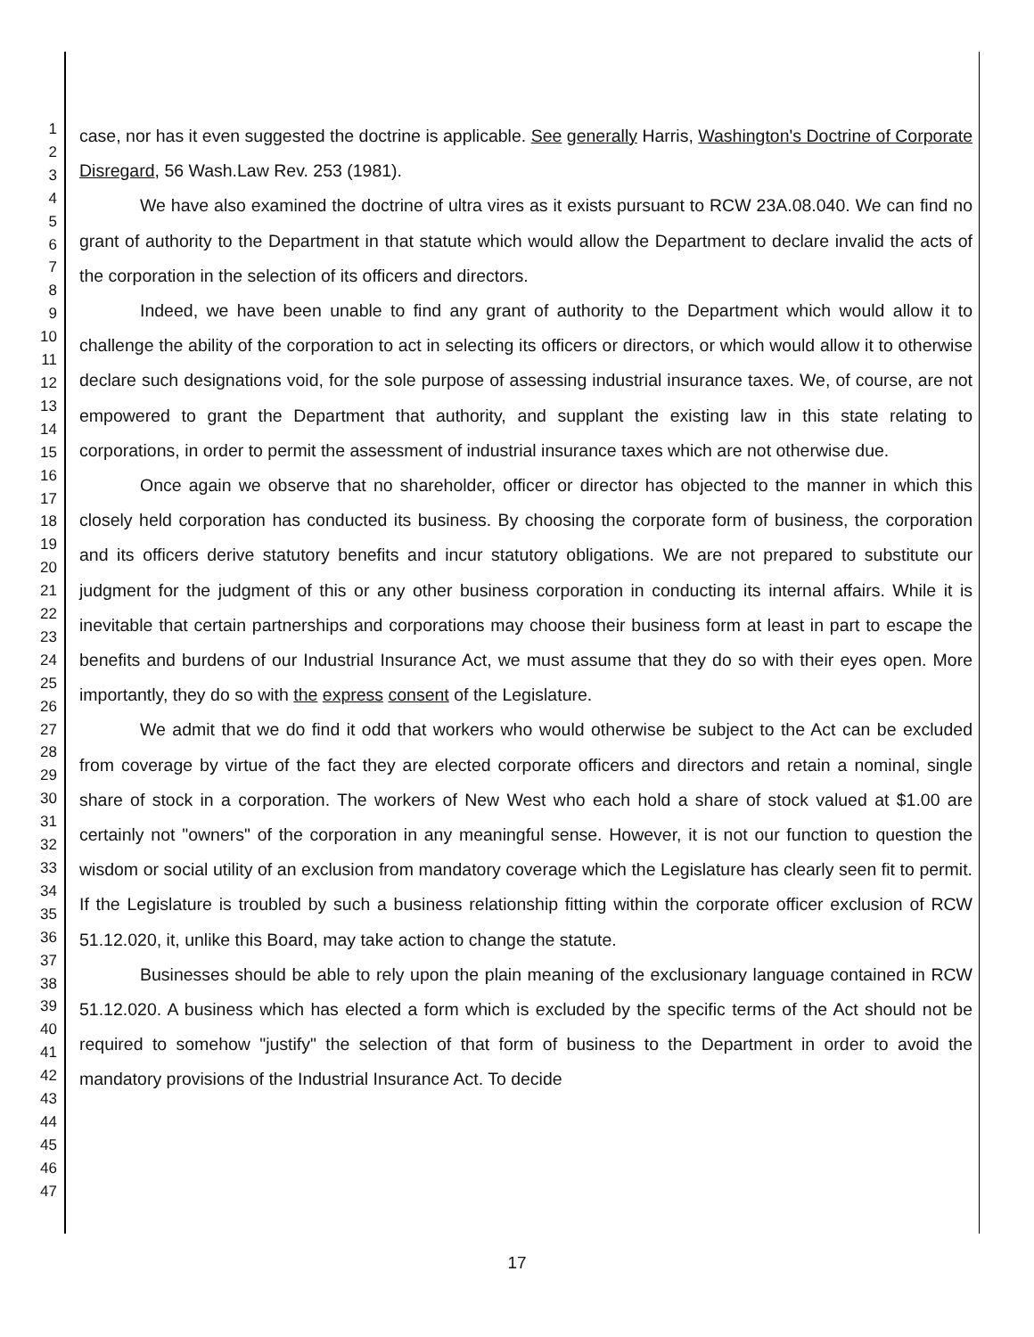1
2
3
4
5
6
7
8
9
10
11
12
13
14
15
16
17
18
19
20
21
22
23
24
25
26
27
28
29
30
31
32
33
34
35
36
37
38
39
40
41
42
43
44
45
46
47
case, nor has it even suggested the doctrine is applicable. See generally Harris, Washington's Doctrine of Corporate Disregard, 56 Wash.Law Rev. 253 (1981).
We have also examined the doctrine of ultra vires as it exists pursuant to RCW 23A.08.040. We can find no grant of authority to the Department in that statute which would allow the Department to declare invalid the acts of the corporation in the selection of its officers and directors.
Indeed, we have been unable to find any grant of authority to the Department which would allow it to challenge the ability of the corporation to act in selecting its officers or directors, or which would allow it to otherwise declare such designations void, for the sole purpose of assessing industrial insurance taxes. We, of course, are not empowered to grant the Department that authority, and supplant the existing law in this state relating to corporations, in order to permit the assessment of industrial insurance taxes which are not otherwise due.
Once again we observe that no shareholder, officer or director has objected to the manner in which this closely held corporation has conducted its business. By choosing the corporate form of business, the corporation and its officers derive statutory benefits and incur statutory obligations. We are not prepared to substitute our judgment for the judgment of this or any other business corporation in conducting its internal affairs. While it is inevitable that certain partnerships and corporations may choose their business form at least in part to escape the benefits and burdens of our Industrial Insurance Act, we must assume that they do so with their eyes open. More importantly, they do so with the express consent of the Legislature.
We admit that we do find it odd that workers who would otherwise be subject to the Act can be excluded from coverage by virtue of the fact they are elected corporate officers and directors and retain a nominal, single share of stock in a corporation. The workers of New West who each hold a share of stock valued at $1.00 are certainly not "owners" of the corporation in any meaningful sense. However, it is not our function to question the wisdom or social utility of an exclusion from mandatory coverage which the Legislature has clearly seen fit to permit. If the Legislature is troubled by such a business relationship fitting within the corporate officer exclusion of RCW 51.12.020, it, unlike this Board, may take action to change the statute.
Businesses should be able to rely upon the plain meaning of the exclusionary language contained in RCW 51.12.020. A business which has elected a form which is excluded by the specific terms of the Act should not be required to somehow "justify" the selection of that form of business to the Department in order to avoid the mandatory provisions of the Industrial Insurance Act. To decide
17